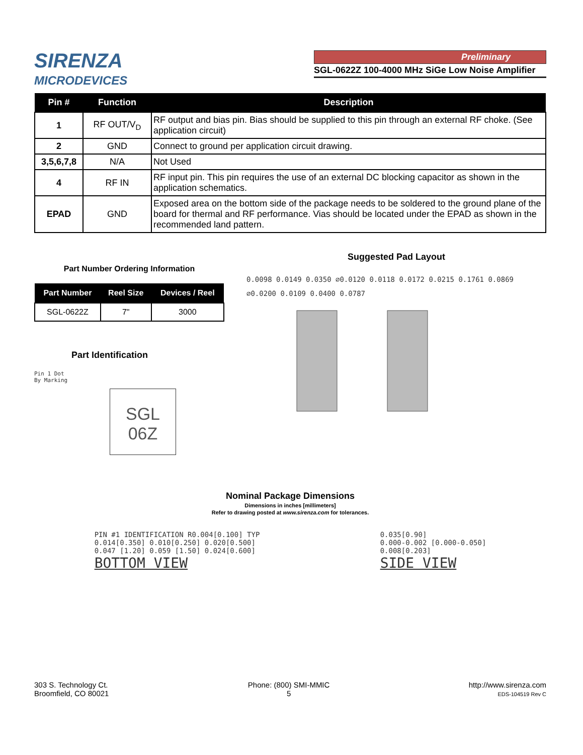SIRENZA
MICRODEVICES
Preliminary
SGL-0622Z 100-4000 MHz SiGe Low Noise Amplifier
| Pin # | Function | Description |
| --- | --- | --- |
| 1 | RF OUT/V<sub>D</sub> | RF output and bias pin. Bias should be supplied to this pin through an external RF choke. (See application circuit) |
| 2 | GND | Connect to ground per application circuit drawing. |
| 3,5,6,7,8 | N/A | Not Used |
| 4 | RF IN | RF input pin. This pin requires the use of an external DC blocking capacitor as shown in the application schematics. |
| EPAD | GND | Exposed area on the bottom side of the package needs to be soldered to the ground plane of the board for thermal and RF performance. Vias should be located under the EPAD as shown in the recommended land pattern. |
Part Number Ordering Information
| Part Number | Reel Size | Devices / Reel |
| --- | --- | --- |
| SGL-0622Z | 7" | 3000 |
Part Identification
Pin 1 Dot
By Marking
SGL
06Z
Suggested Pad Layout
0.0098 0.0149 0.0350 ∅0.0120 0.0118 0.0172 0.0215 0.1761 0.0869 ∅0.0200 0.0109 0.0400 0.0787
Nominal Package Dimensions
Dimensions in inches [millimeters]
Refer to drawing posted at www.sirenza.com for tolerances.
PIN #1 IDENTIFICATION R0.004[0.100] TYP
0.014[0.350] 0.010[0.250] 0.020[0.500]
0.047 [1.20] 0.059 [1.50] 0.024[0.600]
BOTTOM VIEW
0.035[0.90]
0.000-0.002 [0.000-0.050]
0.008[0.203]
SIDE VIEW
303 S. Technology Ct.
Broomfield, CO 80021
Phone: (800) SMI-MMIC
5
http://www.sirenza.com
EDS-104519 Rev C